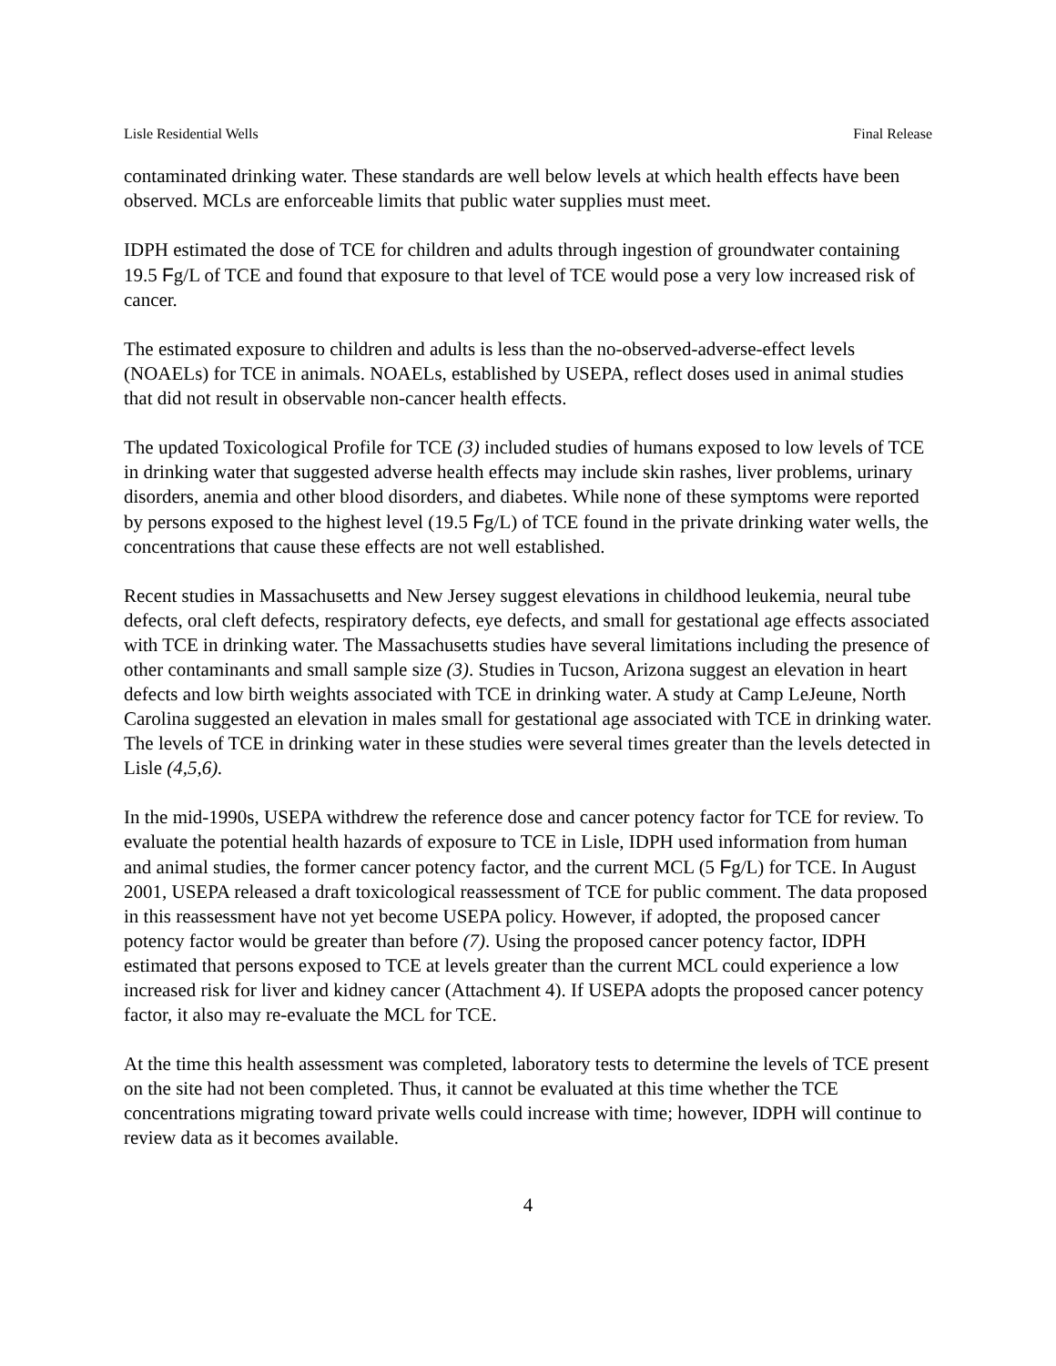Lisle Residential Wells Final Release
contaminated drinking water. These standards are well below levels at which health effects have been observed. MCLs are enforceable limits that public water supplies must meet.
IDPH estimated the dose of TCE for children and adults through ingestion of groundwater containing 19.5 Fg/L of TCE and found that exposure to that level of TCE would pose a very low increased risk of cancer.
The estimated exposure to children and adults is less than the no-observed-adverse-effect levels (NOAELs) for TCE in animals. NOAELs, established by USEPA, reflect doses used in animal studies that did not result in observable non-cancer health effects.
The updated Toxicological Profile for TCE (3) included studies of humans exposed to low levels of TCE in drinking water that suggested adverse health effects may include skin rashes, liver problems, urinary disorders, anemia and other blood disorders, and diabetes. While none of these symptoms were reported by persons exposed to the highest level (19.5 Fg/L) of TCE found in the private drinking water wells, the concentrations that cause these effects are not well established.
Recent studies in Massachusetts and New Jersey suggest elevations in childhood leukemia, neural tube defects, oral cleft defects, respiratory defects, eye defects, and small for gestational age effects associated with TCE in drinking water. The Massachusetts studies have several limitations including the presence of other contaminants and small sample size (3). Studies in Tucson, Arizona suggest an elevation in heart defects and low birth weights associated with TCE in drinking water. A study at Camp LeJeune, North Carolina suggested an elevation in males small for gestational age associated with TCE in drinking water. The levels of TCE in drinking water in these studies were several times greater than the levels detected in Lisle (4,5,6).
In the mid-1990s, USEPA withdrew the reference dose and cancer potency factor for TCE for review. To evaluate the potential health hazards of exposure to TCE in Lisle, IDPH used information from human and animal studies, the former cancer potency factor, and the current MCL (5 Fg/L) for TCE. In August 2001, USEPA released a draft toxicological reassessment of TCE for public comment. The data proposed in this reassessment have not yet become USEPA policy. However, if adopted, the proposed cancer potency factor would be greater than before (7). Using the proposed cancer potency factor, IDPH estimated that persons exposed to TCE at levels greater than the current MCL could experience a low increased risk for liver and kidney cancer (Attachment 4). If USEPA adopts the proposed cancer potency factor, it also may re-evaluate the MCL for TCE.
At the time this health assessment was completed, laboratory tests to determine the levels of TCE present on the site had not been completed. Thus, it cannot be evaluated at this time whether the TCE concentrations migrating toward private wells could increase with time; however, IDPH will continue to review data as it becomes available.
4